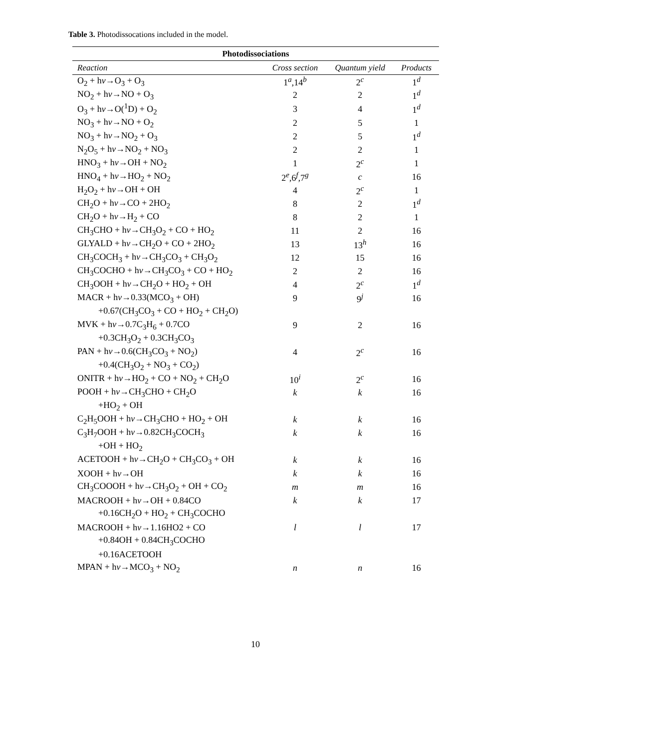Table 3. Photodissocations included in the model.
| Photodissociations | | | |
| --- | --- | --- | --- |
| Reaction | Cross section | Quantum yield | Products |
| O<sub>2</sub> + h ν →O<sub>3</sub> + O<sub>3</sub> | 1<sup>a</sup>,14<sup>b</sup> | 2<sup>c</sup> | 1<sup>d</sup> |
| NO<sub>2</sub> + h ν →NO + O<sub>3</sub> | 2 | 2 | 1<sup>d</sup> |
| O<sub>3</sub> + h ν →O(<sup>1</sup>D) + O<sub>2</sub> | 3 | 4 | 1<sup>d</sup> |
| NO<sub>3</sub> + h ν →NO + O<sub>2</sub> | 2 | 5 | 1 |
| NO<sub>3</sub> + h ν →NO<sub>2</sub> + O<sub>3</sub> | 2 | 5 | 1<sup>d</sup> |
| N<sub>2</sub>O<sub>5</sub> + h ν →NO<sub>2</sub> + NO<sub>3</sub> | 2 | 2 | 1 |
| HNO<sub>3</sub> + h ν →OH + NO<sub>2</sub> | 1 | 2<sup>c</sup> | 1 |
| HNO<sub>4</sub> + h ν →HO<sub>2</sub> + NO<sub>2</sub> | 2<sup>e</sup>,6<sup>f</sup>,7<sup>g</sup> | c | 16 |
| H<sub>2</sub>O<sub>2</sub> + h ν →OH + OH | 4 | 2<sup>c</sup> | 1 |
| CH<sub>2</sub>O + h ν →CO + 2HO<sub>2</sub> | 8 | 2 | 1<sup>d</sup> |
| CH<sub>2</sub>O + h ν →H<sub>2</sub> + CO | 8 | 2 | 1 |
| CH<sub>3</sub>CHO + h ν →CH<sub>3</sub>O<sub>2</sub> + CO + HO<sub>2</sub> | 11 | 2 | 16 |
| GLYALD + h ν →CH<sub>2</sub>O + CO + 2HO<sub>2</sub> | 13 | 13<sup>h</sup> | 16 |
| CH<sub>3</sub>COCH<sub>3</sub> + h ν →CH<sub>3</sub>CO<sub>3</sub> + CH<sub>3</sub>O<sub>2</sub> | 12 | 15 | 16 |
| CH<sub>3</sub>COCHO + h ν →CH<sub>3</sub>CO<sub>3</sub> + CO + HO<sub>2</sub> | 2 | 2 | 16 |
| CH<sub>3</sub>OOH + h ν →CH<sub>2</sub>O + HO<sub>2</sub> + OH | 4 | 2<sup>c</sup> | 1<sup>d</sup> |
| MACR + h ν →0.33(MCO<sub>3</sub> + OH) | 9 | 9<sup>j</sup> | 16 |
| +0.67(CH<sub>3</sub>CO<sub>3</sub> + CO + HO<sub>2</sub> + CH<sub>2</sub>O) | | | |
| MVK + h ν →0.7C<sub>3</sub>H<sub>6</sub> + 0.7CO | 9 | 2 | 16 |
| +0.3CH<sub>3</sub>O<sub>2</sub> + 0.3CH<sub>3</sub>CO<sub>3</sub> | | | |
| PAN + h ν →0.6(CH<sub>3</sub>CO<sub>3</sub> + NO<sub>2</sub>) | 4 | 2<sup>c</sup> | 16 |
| +0.4(CH<sub>3</sub>O<sub>2</sub> + NO<sub>3</sub> + CO<sub>2</sub>) | | | |
| ONITR + h ν →HO<sub>2</sub> + CO + NO<sub>2</sub> + CH<sub>2</sub>O | 10<sup>i</sup> | 2<sup>c</sup> | 16 |
| POOH + h ν →CH<sub>3</sub>CHO + CH<sub>2</sub>O | k | k | 16 |
| +HO<sub>2</sub> + OH | | | |
| C<sub>2</sub>H<sub>5</sub>OOH + h ν →CH<sub>3</sub>CHO + HO<sub>2</sub> + OH | k | k | 16 |
| C<sub>3</sub>H<sub>7</sub>OOH + h ν →0.82CH<sub>3</sub>COCH<sub>3</sub> | k | k | 16 |
| +OH + HO<sub>2</sub> | | | |
| ACETOOH + h ν →CH<sub>2</sub>O + CH<sub>3</sub>CO<sub>3</sub> + OH | k | k | 16 |
| XOOH + h ν →OH | k | k | 16 |
| CH<sub>3</sub>COOOH + h ν →CH<sub>3</sub>O<sub>2</sub> + OH + CO<sub>2</sub> | m | m | 16 |
| MACROOH + h ν →OH + 0.84CO | k | k | 17 |
| +0.16CH<sub>2</sub>O + HO<sub>2</sub> + CH<sub>3</sub>COCHO | | | |
| MACROOH + h ν →1.16HO2 + CO | l | l | 17 |
| +0.84OH + 0.84CH<sub>3</sub>COCHO | | | |
| +0.16ACETOOH | | | |
| MPAN + h ν →MCO<sub>3</sub> + NO<sub>2</sub> | n | n | 16 |
10